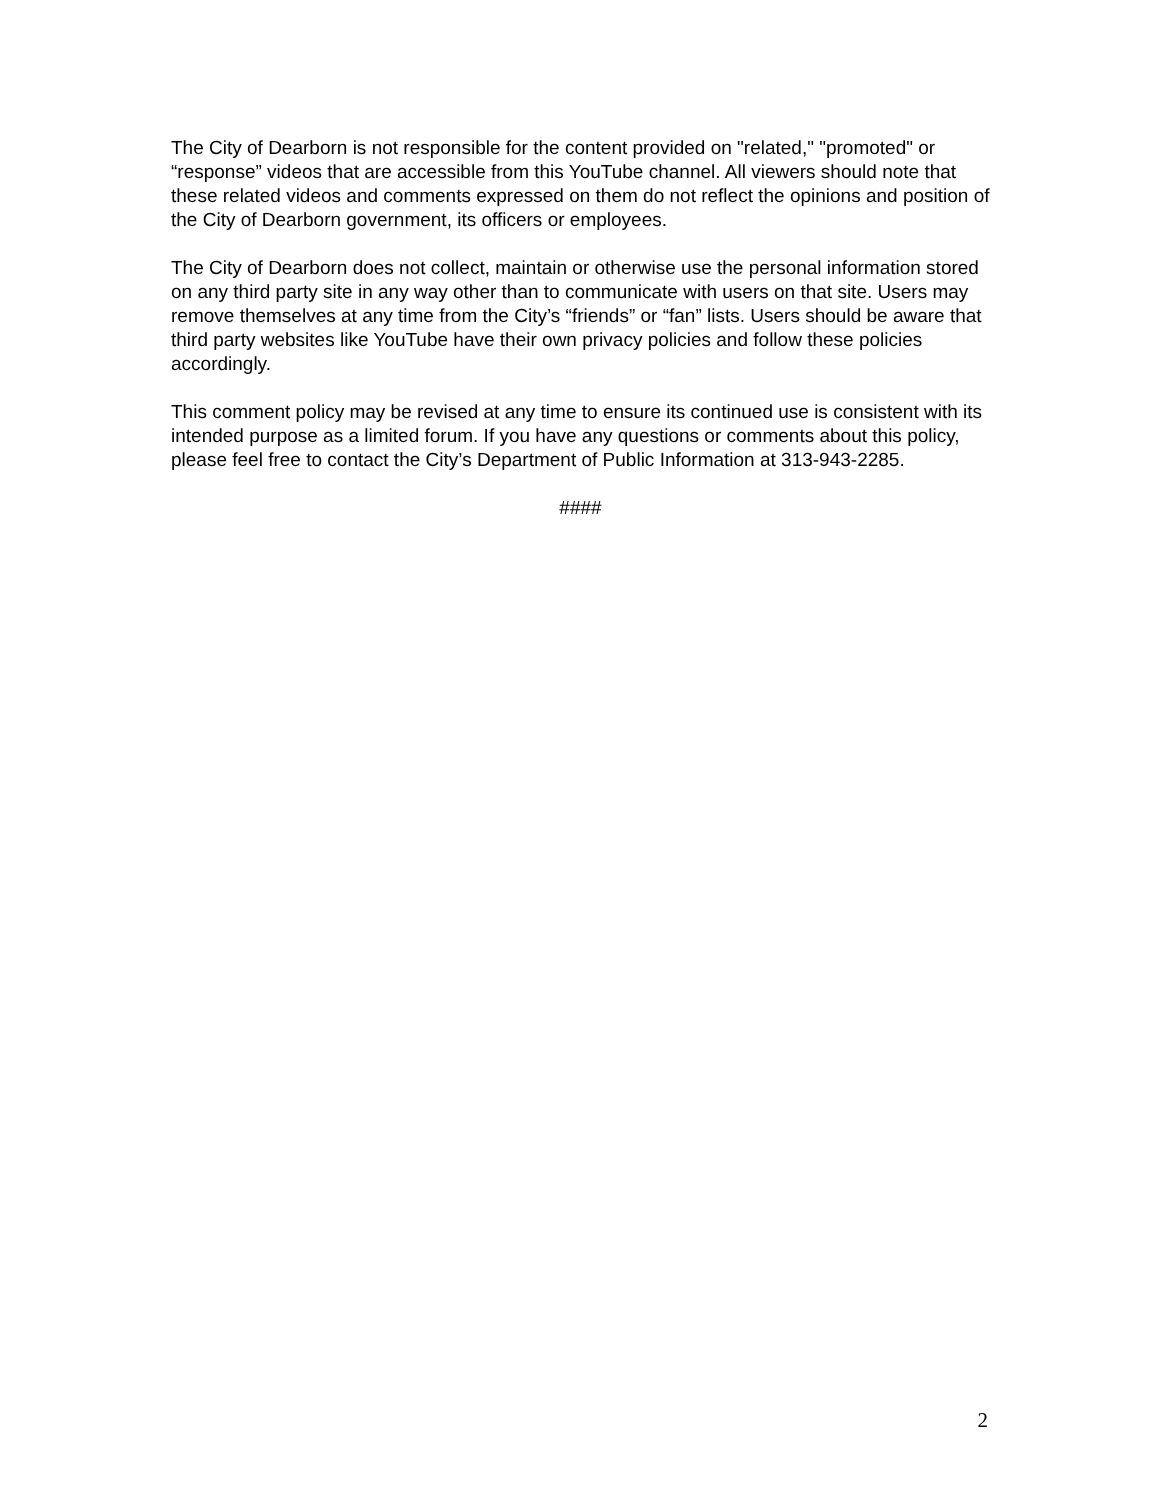The City of Dearborn is not responsible for the content provided on "related," "promoted" or “response” videos that are accessible from this YouTube channel. All viewers should note that these related videos and comments expressed on them do not reflect the opinions and position of the City of Dearborn government, its officers or employees.
The City of Dearborn does not collect, maintain or otherwise use the personal information stored on any third party site in any way other than to communicate with users on that site. Users may remove themselves at any time from the City’s “friends” or “fan” lists. Users should be aware that third party websites like YouTube have their own privacy policies and follow these policies accordingly.
This comment policy may be revised at any time to ensure its continued use is consistent with its intended purpose as a limited forum. If you have any questions or comments about this policy, please feel free to contact the City’s Department of Public Information at 313-943-2285.
####
2